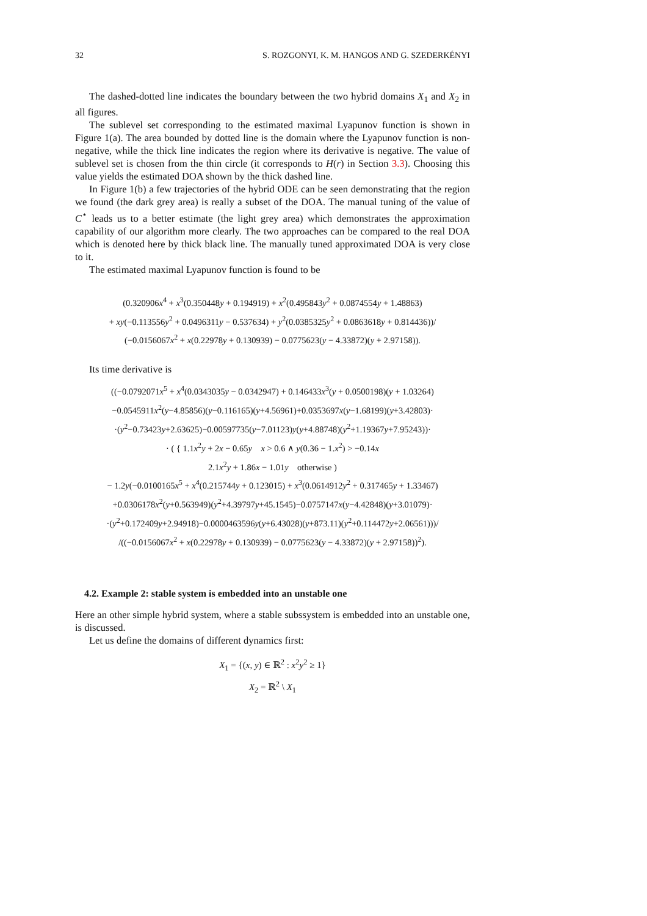32 S. ROZGONYI, K. M. HANGOS AND G. SZEDERKÉNYI
The dashed-dotted line indicates the boundary between the two hybrid domains X<sub>1</sub> and X<sub>2</sub> in all figures.
The sublevel set corresponding to the estimated maximal Lyapunov function is shown in Figure 1(a). The area bounded by dotted line is the domain where the Lyapunov function is non-negative, while the thick line indicates the region where its derivative is negative. The value of sublevel set is chosen from the thin circle (it corresponds to H(r) in Section 3.3). Choosing this value yields the estimated DOA shown by the thick dashed line.
In Figure 1(b) a few trajectories of the hybrid ODE can be seen demonstrating that the region we found (the dark grey area) is really a subset of the DOA. The manual tuning of the value of C<sup>⋆</sup> leads us to a better estimate (the light grey area) which demonstrates the approximation capability of our algorithm more clearly. The two approaches can be compared to the real DOA which is denoted here by thick black line. The manually tuned approximated DOA is very close to it.
The estimated maximal Lyapunov function is found to be
(0.320906x<sup>4</sup> + x<sup>3</sup>(0.350448y + 0.194919) + x<sup>2</sup>(0.495843y<sup>2</sup> + 0.0874554y + 1.48863)
+ xy(−0.113556y<sup>2</sup> + 0.0496311y − 0.537634) + y<sup>2</sup>(0.0385325y<sup>2</sup> + 0.0863618y + 0.814436))/
(−0.0156067x<sup>2</sup> + x(0.22978y + 0.130939) − 0.0775623(y − 4.33872)(y + 2.97158)).
Its time derivative is
((−0.0792071x<sup>5</sup> + x<sup>4</sup>(0.0343035y − 0.0342947) + 0.146433x<sup>3</sup>(y + 0.0500198)(y + 1.03264)
−0.0545911x<sup>2</sup>(y−4.85856)(y−0.116165)(y+4.56961)+0.0353697x(y−1.68199)(y+3.42803)·
·(y<sup>2</sup>−0.73423y+2.63625)−0.00597735(y−7.01123)y(y+4.88748)(y<sup>2</sup>+1.19367y+7.95243))·
· ( { 1.1x<sup>2</sup>y + 2x − 0.65y x > 0.6 ∧ y(0.36 − 1.x<sup>2</sup>) > −0.14x
2.1x<sup>2</sup>y + 1.86x − 1.01y otherwise )
− 1.2y(−0.0100165x<sup>5</sup> + x<sup>4</sup>(0.215744y + 0.123015) + x<sup>3</sup>(0.0614912y<sup>2</sup> + 0.317465y + 1.33467)
+0.0306178x<sup>2</sup>(y+0.563949)(y<sup>2</sup>+4.39797y+45.1545)−0.0757147x(y−4.42848)(y+3.01079)·
·(y<sup>2</sup>+0.172409y+2.94918)−0.0000463596y(y+6.43028)(y+873.11)(y<sup>2</sup>+0.114472y+2.06561)))/
/((−0.0156067x<sup>2</sup> + x(0.22978y + 0.130939) − 0.0775623(y − 4.33872)(y + 2.97158))<sup>2</sup>).
4.2. Example 2: stable system is embedded into an unstable one
Here an other simple hybrid system, where a stable subssystem is embedded into an unstable one, is discussed.
Let us define the domains of different dynamics first:
X<sub>1</sub> = {(x, y) ∈ ℝ<sup>2</sup> : x<sup>2</sup>y<sup>2</sup> ≥ 1}
X<sub>2</sub> = ℝ<sup>2</sup> \ X<sub>1</sub>